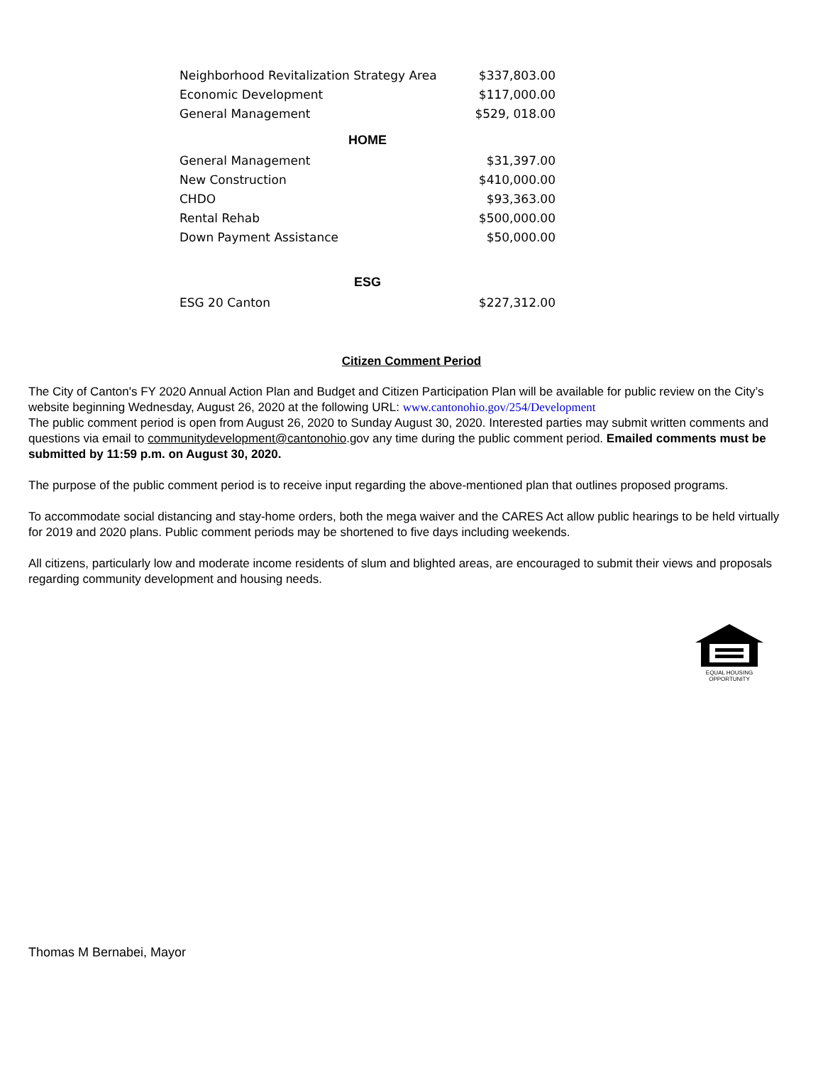| Neighborhood Revitalization Strategy Area | $337,803.00 |
| Economic Development | $117,000.00 |
| General Management | $529, 018.00 |
| HOME | |
| General Management | $31,397.00 |
| New Construction | $410,000.00 |
| CHDO | $93,363.00 |
| Rental Rehab | $500,000.00 |
| Down Payment Assistance | $50,000.00 |
| ESG | |
| ESG 20 Canton | $227,312.00 |
Citizen Comment Period
The City of Canton's FY 2020 Annual Action Plan and Budget and Citizen Participation Plan will be available for public review on the City’s website beginning Wednesday, August 26, 2020 at the following URL: www.cantonohio.gov/254/Development
The public comment period is open from August 26, 2020 to Sunday August 30, 2020. Interested parties may submit written comments and questions via email to communitydevelopment@cantonohio.gov any time during the public comment period. Emailed comments must be submitted by 11:59 p.m. on August 30, 2020.
The purpose of the public comment period is to receive input regarding the above-mentioned plan that outlines proposed programs.
To accommodate social distancing and stay-home orders, both the mega waiver and the CARES Act allow public hearings to be held virtually for 2019 and 2020 plans. Public comment periods may be shortened to five days including weekends.
All citizens, particularly low and moderate income residents of slum and blighted areas, are encouraged to submit their views and proposals regarding community development and housing needs.
EQUAL HOUSING
OPPORTUNITY
Thomas M Bernabei, Mayor